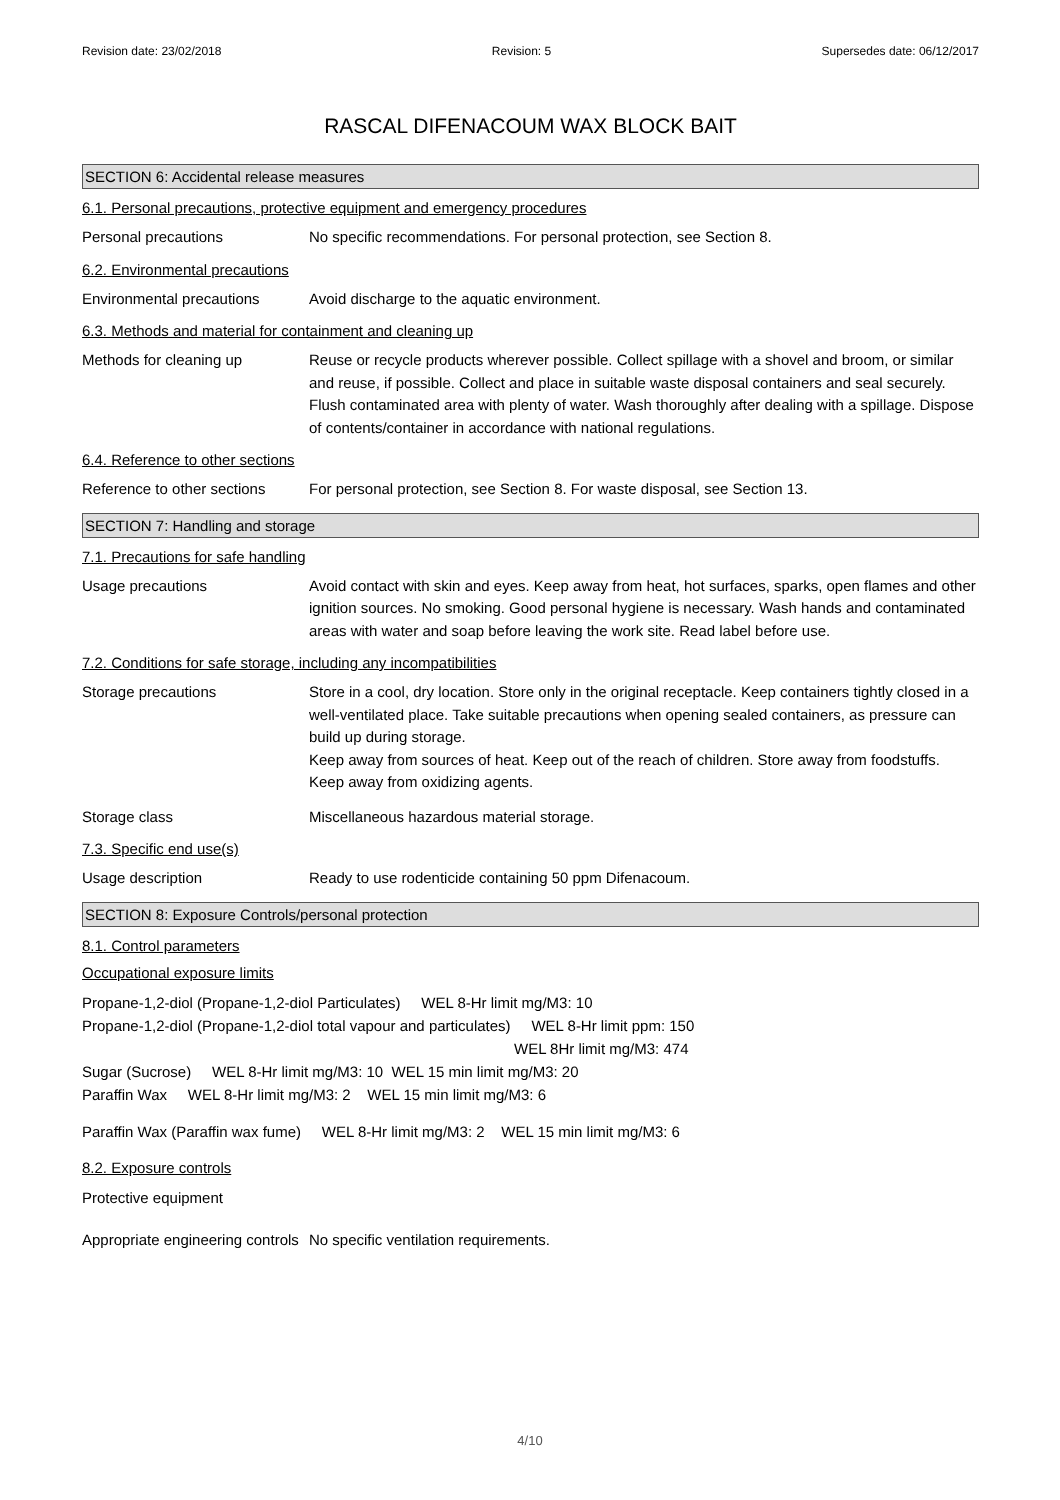Revision date: 23/02/2018 Revision: 5 Supersedes date: 06/12/2017
RASCAL DIFENACOUM WAX BLOCK BAIT
SECTION 6: Accidental release measures
6.1. Personal precautions, protective equipment and emergency procedures
Personal precautions No specific recommendations. For personal protection, see Section 8.
6.2. Environmental precautions
Environmental precautions Avoid discharge to the aquatic environment.
6.3. Methods and material for containment and cleaning up
Methods for cleaning up Reuse or recycle products wherever possible. Collect spillage with a shovel and broom, or similar and reuse, if possible. Collect and place in suitable waste disposal containers and seal securely. Flush contaminated area with plenty of water. Wash thoroughly after dealing with a spillage. Dispose of contents/container in accordance with national regulations.
6.4. Reference to other sections
Reference to other sections
For personal protection, see Section 8. For waste disposal, see Section 13.
SECTION 7: Handling and storage
7.1. Precautions for safe handling
Usage precautions Avoid contact with skin and eyes. Keep away from heat, hot surfaces, sparks, open flames and other ignition sources. No smoking. Good personal hygiene is necessary. Wash hands and contaminated areas with water and soap before leaving the work site. Read label before use.
7.2. Conditions for safe storage, including any incompatibilities
Storage precautions Store in a cool, dry location. Store only in the original receptacle. Keep containers tightly closed in a well-ventilated place. Take suitable precautions when opening sealed containers, as pressure can build up during storage.
Keep away from sources of heat. Keep out of the reach of children. Store away from foodstuffs. Keep away from oxidizing agents.
Storage class Miscellaneous hazardous material storage.
7.3. Specific end use(s)
Usage description Ready to use rodenticide containing 50 ppm Difenacoum.
SECTION 8: Exposure Controls/personal protection
8.1. Control parameters
Occupational exposure limits
Propane-1,2-diol (Propane-1,2-diol Particulates) WEL 8-Hr limit mg/M3: 10
Propane-1,2-diol (Propane-1,2-diol total vapour and particulates) WEL 8-Hr limit ppm: 150
WEL 8Hr limit mg/M3: 474
Sugar (Sucrose) WEL 8-Hr limit mg/M3: 10 WEL 15 min limit mg/M3: 20
Paraffin Wax WEL 8-Hr limit mg/M3: 2 WEL 15 min limit mg/M3: 6
Paraffin Wax (Paraffin wax fume) WEL 8-Hr limit mg/M3: 2 WEL 15 min limit mg/M3: 6
8.2. Exposure controls
Protective equipment
Appropriate engineering controls
No specific ventilation requirements.
4/10